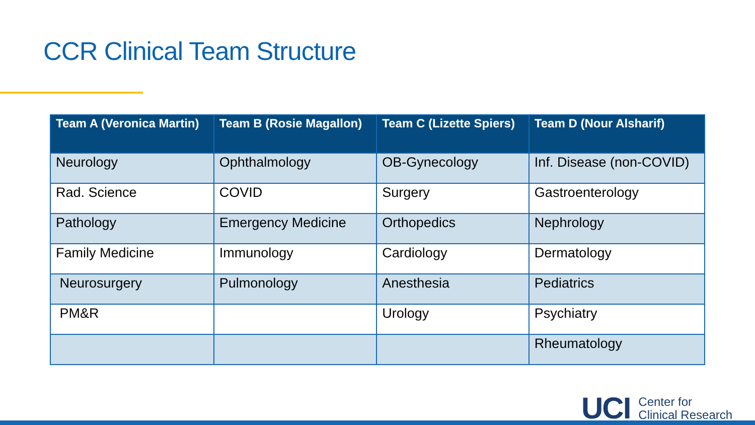CCR Clinical Team Structure
| Team A (Veronica Martin) | Team B (Rosie Magallon) | Team C (Lizette Spiers) | Team D (Nour Alsharif) |
| --- | --- | --- | --- |
| Neurology | Ophthalmology | OB-Gynecology | Inf. Disease (non-COVID) |
| Rad. Science | COVID | Surgery | Gastroenterology |
| Pathology | Emergency Medicine | Orthopedics | Nephrology |
| Family Medicine | Immunology | Cardiology | Dermatology |
| Neurosurgery | Pulmonology | Anesthesia | Pediatrics |
| PM&R | | Urology | Psychiatry |
| | | | Rheumatology |
UCI Center for
Clinical Research